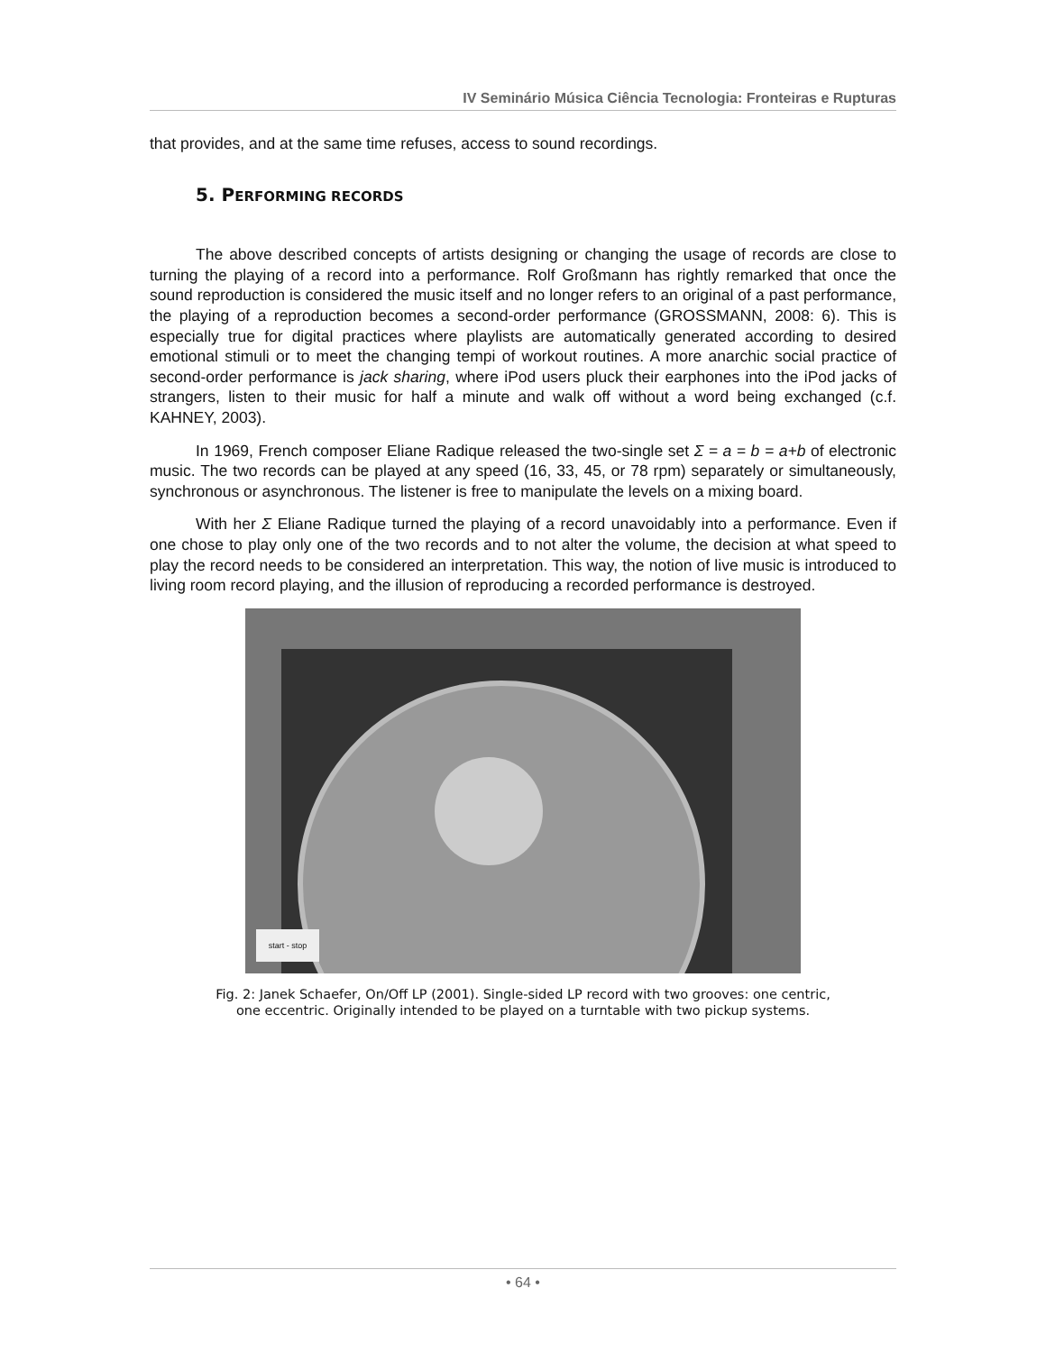IV Seminário Música Ciência Tecnologia: Fronteiras e Rupturas
that provides, and at the same time refuses, access to sound recordings.
5. PERFORMING RECORDS
The above described concepts of artists designing or changing the usage of records are close to turning the playing of a record into a performance. Rolf Großmann has rightly remarked that once the sound reproduction is considered the music itself and no longer refers to an original of a past performance, the playing of a reproduction becomes a second-order performance (GROSSMANN, 2008: 6). This is especially true for digital practices where playlists are automatically generated according to desired emotional stimuli or to meet the changing tempi of workout routines. A more anarchic social practice of second-order performance is jack sharing, where iPod users pluck their earphones into the iPod jacks of strangers, listen to their music for half a minute and walk off without a word being exchanged (c.f. KAHNEY, 2003).
In 1969, French composer Eliane Radique released the two-single set Σ = a = b = a+b of electronic music. The two records can be played at any speed (16, 33, 45, or 78 rpm) separately or simultaneously, synchronous or asynchronous. The listener is free to manipulate the levels on a mixing board.
With her Σ Eliane Radique turned the playing of a record unavoidably into a performance. Even if one chose to play only one of the two records and to not alter the volume, the decision at what speed to play the record needs to be considered an interpretation. This way, the notion of live music is introduced to living room record playing, and the illusion of reproducing a recorded performance is destroyed.
start - stop
Fig. 2: Janek Schaefer, On/Off LP (2001). Single-sided LP record with two grooves: one centric, one eccentric. Originally intended to be played on a turntable with two pickup systems.
• 64 •